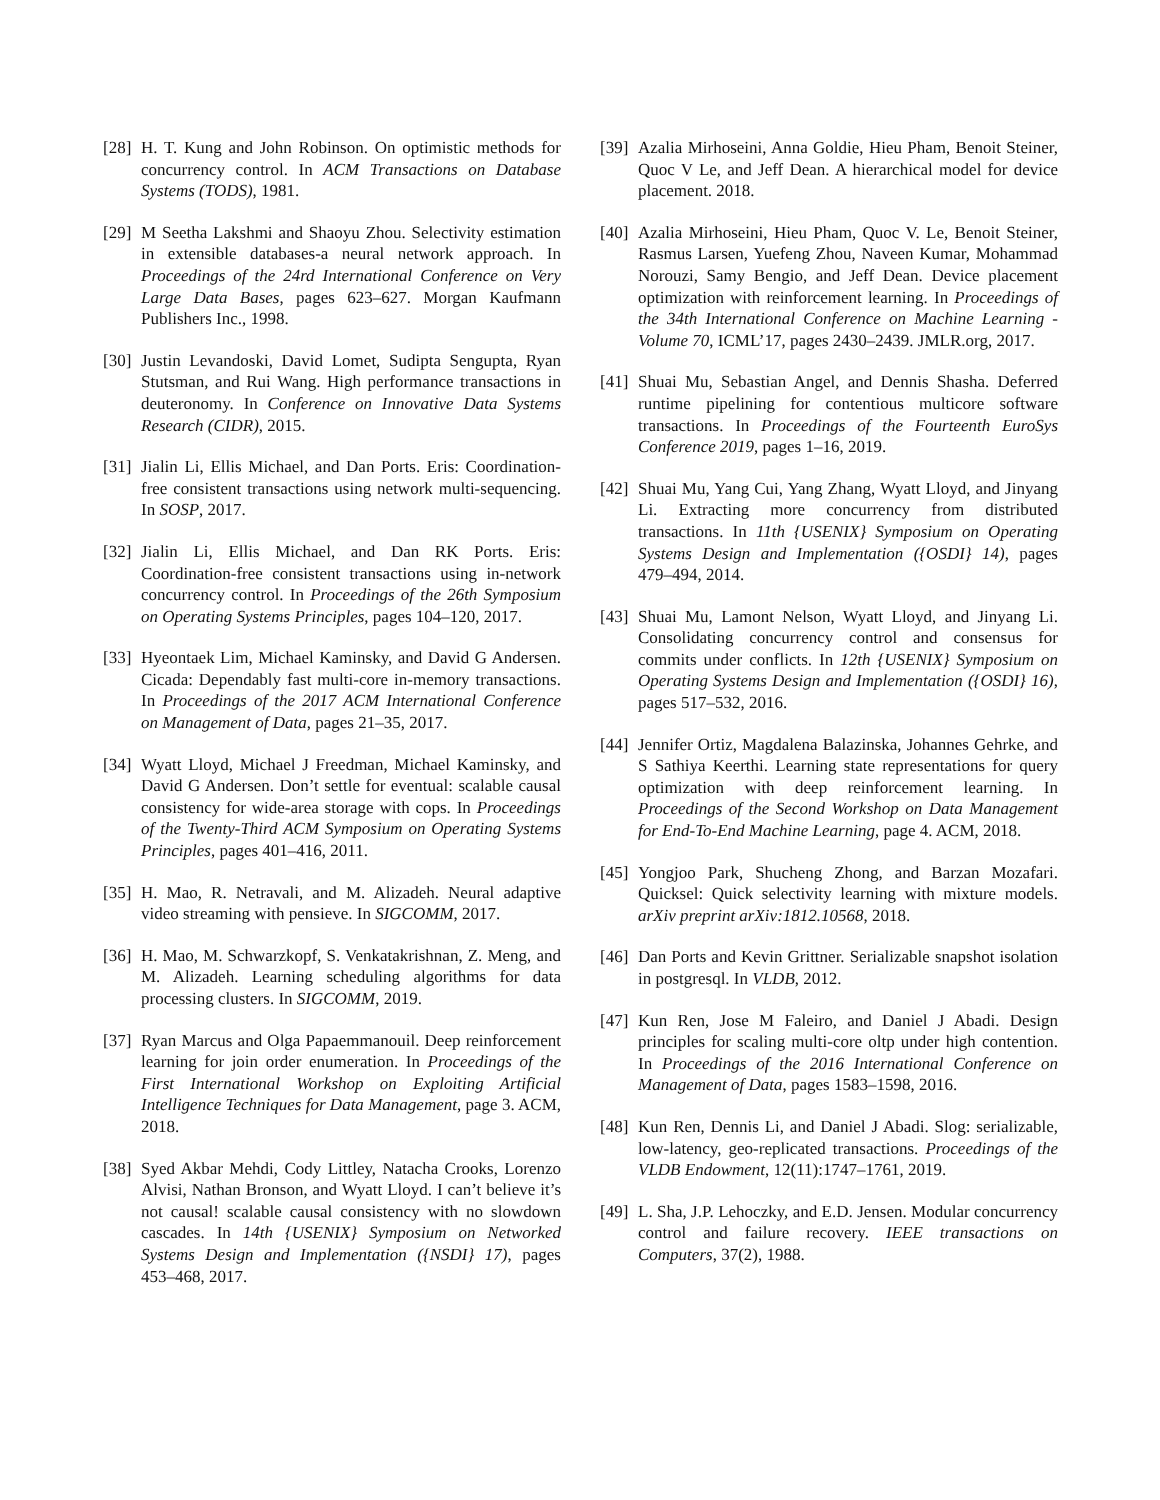[28] H. T. Kung and John Robinson. On optimistic methods for concurrency control. In ACM Transactions on Database Systems (TODS), 1981.
[29] M Seetha Lakshmi and Shaoyu Zhou. Selectivity estimation in extensible databases-a neural network approach. In Proceedings of the 24rd International Conference on Very Large Data Bases, pages 623–627. Morgan Kaufmann Publishers Inc., 1998.
[30] Justin Levandoski, David Lomet, Sudipta Sengupta, Ryan Stutsman, and Rui Wang. High performance transactions in deuteronomy. In Conference on Innovative Data Systems Research (CIDR), 2015.
[31] Jialin Li, Ellis Michael, and Dan Ports. Eris: Coordination-free consistent transactions using network multi-sequencing. In SOSP, 2017.
[32] Jialin Li, Ellis Michael, and Dan RK Ports. Eris: Coordination-free consistent transactions using in-network concurrency control. In Proceedings of the 26th Symposium on Operating Systems Principles, pages 104–120, 2017.
[33] Hyeontaek Lim, Michael Kaminsky, and David G Andersen. Cicada: Dependably fast multi-core in-memory transactions. In Proceedings of the 2017 ACM International Conference on Management of Data, pages 21–35, 2017.
[34] Wyatt Lloyd, Michael J Freedman, Michael Kaminsky, and David G Andersen. Don’t settle for eventual: scalable causal consistency for wide-area storage with cops. In Proceedings of the Twenty-Third ACM Symposium on Operating Systems Principles, pages 401–416, 2011.
[35] H. Mao, R. Netravali, and M. Alizadeh. Neural adaptive video streaming with pensieve. In SIGCOMM, 2017.
[36] H. Mao, M. Schwarzkopf, S. Venkatakrishnan, Z. Meng, and M. Alizadeh. Learning scheduling algorithms for data processing clusters. In SIGCOMM, 2019.
[37] Ryan Marcus and Olga Papaemmanouil. Deep reinforcement learning for join order enumeration. In Proceedings of the First International Workshop on Exploiting Artificial Intelligence Techniques for Data Management, page 3. ACM, 2018.
[38] Syed Akbar Mehdi, Cody Littley, Natacha Crooks, Lorenzo Alvisi, Nathan Bronson, and Wyatt Lloyd. I can’t believe it’s not causal! scalable causal consistency with no slowdown cascades. In 14th {USENIX} Symposium on Networked Systems Design and Implementation ({NSDI} 17), pages 453–468, 2017.
[39] Azalia Mirhoseini, Anna Goldie, Hieu Pham, Benoit Steiner, Quoc V Le, and Jeff Dean. A hierarchical model for device placement. 2018.
[40] Azalia Mirhoseini, Hieu Pham, Quoc V. Le, Benoit Steiner, Rasmus Larsen, Yuefeng Zhou, Naveen Kumar, Mohammad Norouzi, Samy Bengio, and Jeff Dean. Device placement optimization with reinforcement learning. In Proceedings of the 34th International Conference on Machine Learning - Volume 70, ICML’17, pages 2430–2439. JMLR.org, 2017.
[41] Shuai Mu, Sebastian Angel, and Dennis Shasha. Deferred runtime pipelining for contentious multicore software transactions. In Proceedings of the Fourteenth EuroSys Conference 2019, pages 1–16, 2019.
[42] Shuai Mu, Yang Cui, Yang Zhang, Wyatt Lloyd, and Jinyang Li. Extracting more concurrency from distributed transactions. In 11th {USENIX} Symposium on Operating Systems Design and Implementation ({OSDI} 14), pages 479–494, 2014.
[43] Shuai Mu, Lamont Nelson, Wyatt Lloyd, and Jinyang Li. Consolidating concurrency control and consensus for commits under conflicts. In 12th {USENIX} Symposium on Operating Systems Design and Implementation ({OSDI} 16), pages 517–532, 2016.
[44] Jennifer Ortiz, Magdalena Balazinska, Johannes Gehrke, and S Sathiya Keerthi. Learning state representations for query optimization with deep reinforcement learning. In Proceedings of the Second Workshop on Data Management for End-To-End Machine Learning, page 4. ACM, 2018.
[45] Yongjoo Park, Shucheng Zhong, and Barzan Mozafari. Quicksel: Quick selectivity learning with mixture models. arXiv preprint arXiv:1812.10568, 2018.
[46] Dan Ports and Kevin Grittner. Serializable snapshot isolation in postgresql. In VLDB, 2012.
[47] Kun Ren, Jose M Faleiro, and Daniel J Abadi. Design principles for scaling multi-core oltp under high contention. In Proceedings of the 2016 International Conference on Management of Data, pages 1583–1598, 2016.
[48] Kun Ren, Dennis Li, and Daniel J Abadi. Slog: serializable, low-latency, geo-replicated transactions. Proceedings of the VLDB Endowment, 12(11):1747–1761, 2019.
[49] L. Sha, J.P. Lehoczky, and E.D. Jensen. Modular concurrency control and failure recovery. IEEE transactions on Computers, 37(2), 1988.